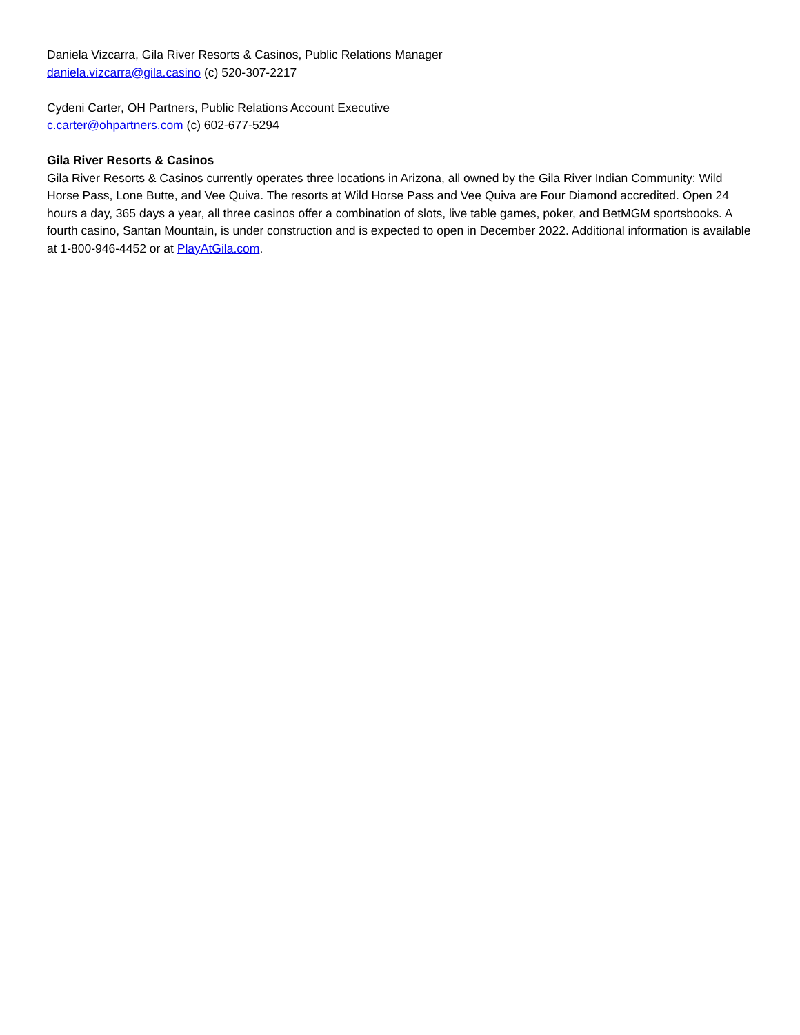Daniela Vizcarra, Gila River Resorts & Casinos, Public Relations Manager
daniela.vizcarra@gila.casino (c) 520-307-2217
Cydeni Carter, OH Partners, Public Relations Account Executive
c.carter@ohpartners.com (c) 602-677-5294
Gila River Resorts & Casinos
Gila River Resorts & Casinos currently operates three locations in Arizona, all owned by the Gila River Indian Community: Wild Horse Pass, Lone Butte, and Vee Quiva. The resorts at Wild Horse Pass and Vee Quiva are Four Diamond accredited. Open 24 hours a day, 365 days a year, all three casinos offer a combination of slots, live table games, poker, and BetMGM sportsbooks. A fourth casino, Santan Mountain, is under construction and is expected to open in December 2022. Additional information is available at 1-800-946-4452 or at PlayAtGila.com.